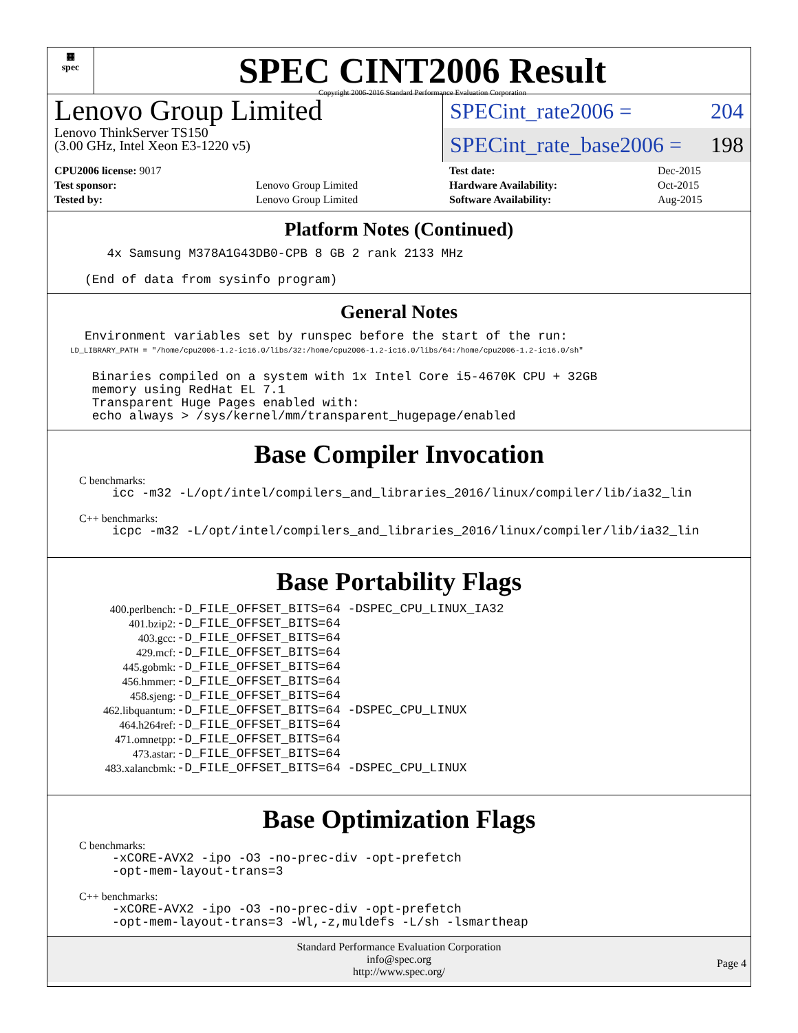▦
spec
SPEC CINT2006 Result
Copyright 2006-2016 Standard Performance Evaluation Corporation
Lenovo Group Limited
Lenovo ThinkServer TS150
(3.00 GHz, Intel Xeon E3-1220 v5)
SPECint_rate2006 = 204
SPECint_rate_base2006 = 198
| CPU2006 license: 9017 | |
| Test sponsor: | Lenovo Group Limited |
| Tested by: | Lenovo Group Limited |
| Test date: | Dec-2015 |
| Hardware Availability: | Oct-2015 |
| Software Availability: | Aug-2015 |
Platform Notes (Continued)
        4x Samsung M378A1G43DB0-CPB 8 GB 2 rank 2133 MHz

     (End of data from sysinfo program)
General Notes
     Environment variables set by runspec before the start of the run:
     LD_LIBRARY_PATH = "/home/cpu2006-1.2-ic16.0/libs/32:/home/cpu2006-1.2-ic16.0/libs/64:/home/cpu2006-1.2-ic16.0/sh"

      Binaries compiled on a system with 1x Intel Core i5-4670K CPU + 32GB
      memory using RedHat EL 7.1
      Transparent Huge Pages enabled with:
      echo always > /sys/kernel/mm/transparent_hugepage/enabled
Base Compiler Invocation
C benchmarks:
icc -m32 -L/opt/intel/compilers_and_libraries_2016/linux/compiler/lib/ia32_lin
C++ benchmarks:
icpc -m32 -L/opt/intel/compilers_and_libraries_2016/linux/compiler/lib/ia32_lin
Base Portability Flags
| 400.perlbench: | -D_FILE_OFFSET_BITS=64 -DSPEC_CPU_LINUX_IA32 |
| 401.bzip2: | -D_FILE_OFFSET_BITS=64 |
| 403.gcc: | -D_FILE_OFFSET_BITS=64 |
| 429.mcf: | -D_FILE_OFFSET_BITS=64 |
| 445.gobmk: | -D_FILE_OFFSET_BITS=64 |
| 456.hmmer: | -D_FILE_OFFSET_BITS=64 |
| 458.sjeng: | -D_FILE_OFFSET_BITS=64 |
| 462.libquantum: | -D_FILE_OFFSET_BITS=64 -DSPEC_CPU_LINUX |
| 464.h264ref: | -D_FILE_OFFSET_BITS=64 |
| 471.omnetpp: | -D_FILE_OFFSET_BITS=64 |
| 473.astar: | -D_FILE_OFFSET_BITS=64 |
| 483.xalancbmk: | -D_FILE_OFFSET_BITS=64 -DSPEC_CPU_LINUX |
Base Optimization Flags
C benchmarks:
-xCORE-AVX2 -ipo -O3 -no-prec-div -opt-prefetch
-opt-mem-layout-trans=3
C++ benchmarks:
-xCORE-AVX2 -ipo -O3 -no-prec-div -opt-prefetch
-opt-mem-layout-trans=3 -Wl,-z,muldefs -L/sh -lsmartheap
Standard Performance Evaluation Corporation
info@spec.org
http://www.spec.org/
Page 4